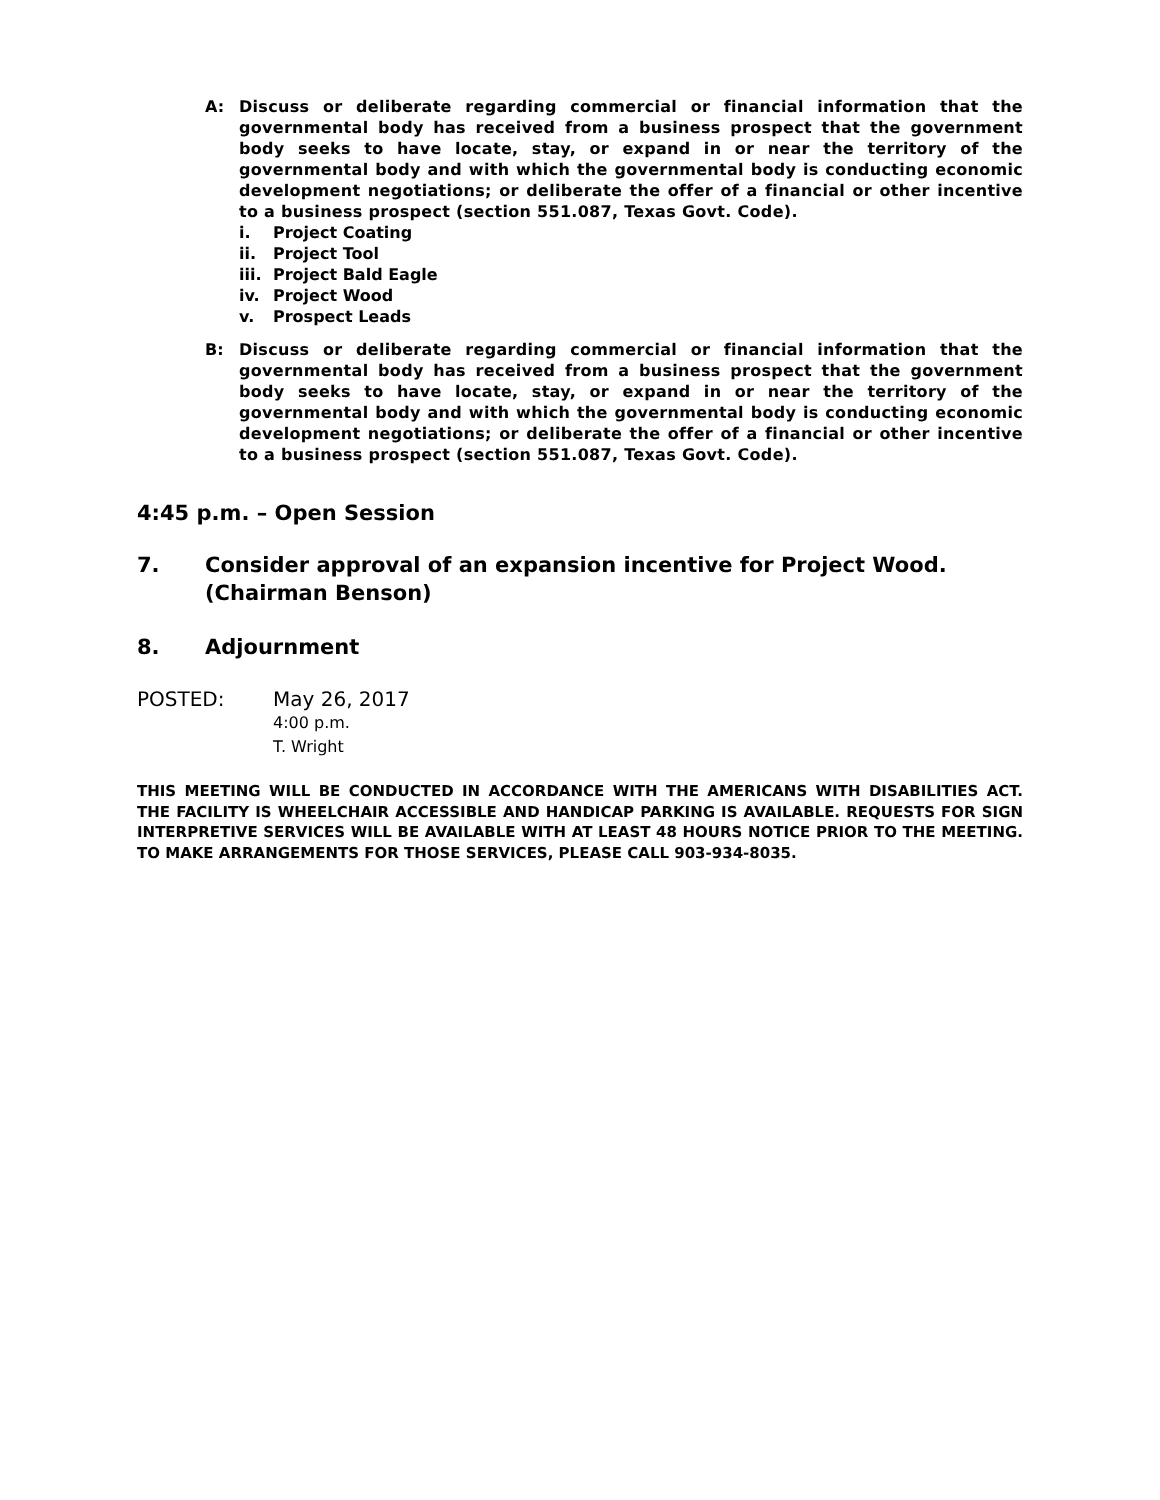A: Discuss or deliberate regarding commercial or financial information that the governmental body has received from a business prospect that the government body seeks to have locate, stay, or expand in or near the territory of the governmental body and with which the governmental body is conducting economic development negotiations; or deliberate the offer of a financial or other incentive to a business prospect (section 551.087, Texas Govt. Code).
i. Project Coating
ii. Project Tool
iii. Project Bald Eagle
iv. Project Wood
v. Prospect Leads
B: Discuss or deliberate regarding commercial or financial information that the governmental body has received from a business prospect that the government body seeks to have locate, stay, or expand in or near the territory of the governmental body and with which the governmental body is conducting economic development negotiations; or deliberate the offer of a financial or other incentive to a business prospect (section 551.087, Texas Govt. Code).
4:45 p.m. – Open Session
7. Consider approval of an expansion incentive for Project Wood.
(Chairman Benson)
8. Adjournment
POSTED: May 26, 2017
4:00 p.m.
T. Wright
THIS MEETING WILL BE CONDUCTED IN ACCORDANCE WITH THE AMERICANS WITH DISABILITIES ACT. THE FACILITY IS WHEELCHAIR ACCESSIBLE AND HANDICAP PARKING IS AVAILABLE. REQUESTS FOR SIGN INTERPRETIVE SERVICES WILL BE AVAILABLE WITH AT LEAST 48 HOURS NOTICE PRIOR TO THE MEETING. TO MAKE ARRANGEMENTS FOR THOSE SERVICES, PLEASE CALL 903-934-8035.